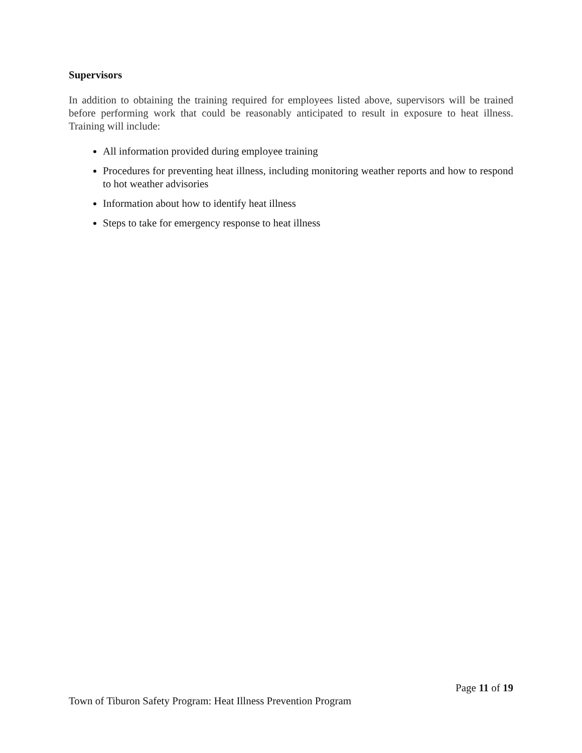Supervisors
In addition to obtaining the training required for employees listed above, supervisors will be trained before performing work that could be reasonably anticipated to result in exposure to heat illness. Training will include:
All information provided during employee training
Procedures for preventing heat illness, including monitoring weather reports and how to respond to hot weather advisories
Information about how to identify heat illness
Steps to take for emergency response to heat illness
Page 11 of 19
Town of Tiburon Safety Program: Heat Illness Prevention Program